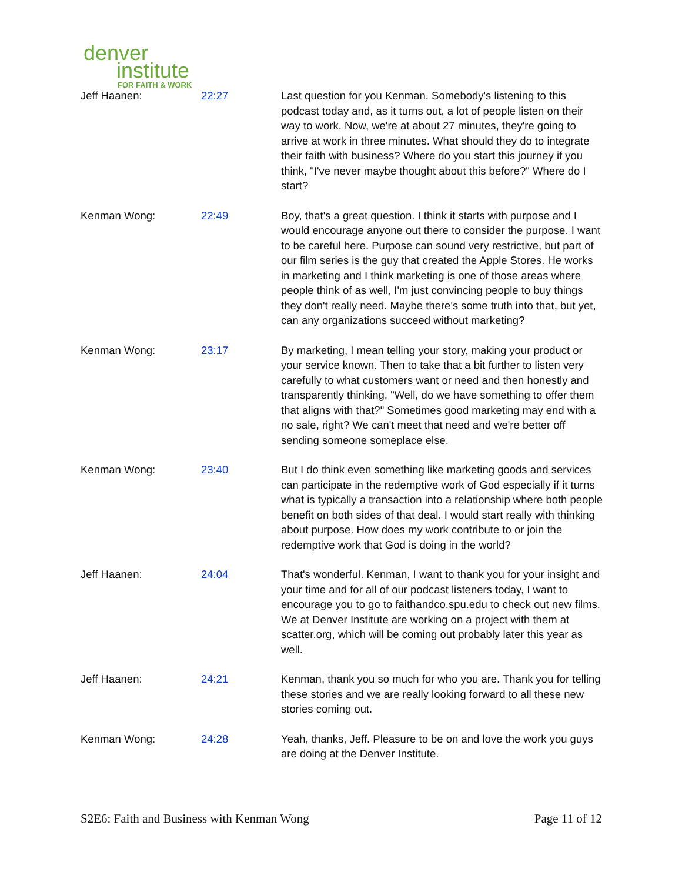denver
institute
FOR FAITH & WORK
| Jeff Haanen: | 22:27 | Last question for you Kenman. Somebody's listening to this podcast today and, as it turns out, a lot of people listen on their way to work. Now, we're at about 27 minutes, they're going to arrive at work in three minutes. What should they do to integrate their faith with business? Where do you start this journey if you think, "I've never maybe thought about this before?" Where do I start? |
| Kenman Wong: | 22:49 | Boy, that's a great question. I think it starts with purpose and I would encourage anyone out there to consider the purpose. I want to be careful here. Purpose can sound very restrictive, but part of our film series is the guy that created the Apple Stores. He works in marketing and I think marketing is one of those areas where people think of as well, I'm just convincing people to buy things they don't really need. Maybe there's some truth into that, but yet, can any organizations succeed without marketing? |
| Kenman Wong: | 23:17 | By marketing, I mean telling your story, making your product or your service known. Then to take that a bit further to listen very carefully to what customers want or need and then honestly and transparently thinking, "Well, do we have something to offer them that aligns with that?" Sometimes good marketing may end with a no sale, right? We can't meet that need and we're better off sending someone someplace else. |
| Kenman Wong: | 23:40 | But I do think even something like marketing goods and services can participate in the redemptive work of God especially if it turns what is typically a transaction into a relationship where both people benefit on both sides of that deal. I would start really with thinking about purpose. How does my work contribute to or join the redemptive work that God is doing in the world? |
| Jeff Haanen: | 24:04 | That's wonderful. Kenman, I want to thank you for your insight and your time and for all of our podcast listeners today, I want to encourage you to go to faithandco.spu.edu to check out new films. We at Denver Institute are working on a project with them at scatter.org, which will be coming out probably later this year as well. |
| Jeff Haanen: | 24:21 | Kenman, thank you so much for who you are. Thank you for telling these stories and we are really looking forward to all these new stories coming out. |
| Kenman Wong: | 24:28 | Yeah, thanks, Jeff. Pleasure to be on and love the work you guys are doing at the Denver Institute. |
S2E6: Faith and Business with Kenman Wong Page 11 of 12